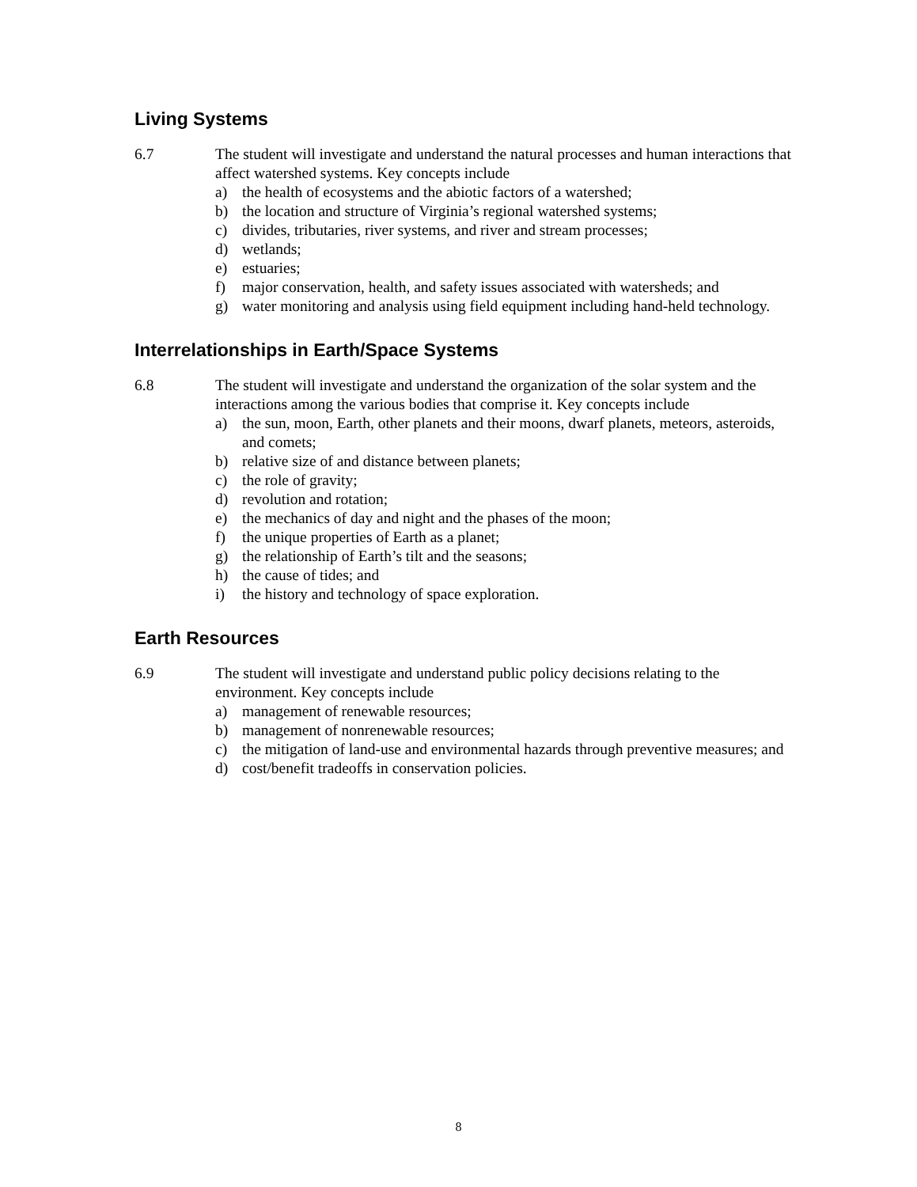Living Systems
6.7 The student will investigate and understand the natural processes and human interactions that affect watershed systems. Key concepts include
a) the health of ecosystems and the abiotic factors of a watershed;
b) the location and structure of Virginia’s regional watershed systems;
c) divides, tributaries, river systems, and river and stream processes;
d) wetlands;
e) estuaries;
f) major conservation, health, and safety issues associated with watersheds; and
g) water monitoring and analysis using field equipment including hand-held technology.
Interrelationships in Earth/Space Systems
6.8 The student will investigate and understand the organization of the solar system and the interactions among the various bodies that comprise it. Key concepts include
a) the sun, moon, Earth, other planets and their moons, dwarf planets, meteors, asteroids, and comets;
b) relative size of and distance between planets;
c) the role of gravity;
d) revolution and rotation;
e) the mechanics of day and night and the phases of the moon;
f) the unique properties of Earth as a planet;
g) the relationship of Earth’s tilt and the seasons;
h) the cause of tides; and
i) the history and technology of space exploration.
Earth Resources
6.9 The student will investigate and understand public policy decisions relating to the environment. Key concepts include
a) management of renewable resources;
b) management of nonrenewable resources;
c) the mitigation of land-use and environmental hazards through preventive measures; and
d) cost/benefit tradeoffs in conservation policies.
8